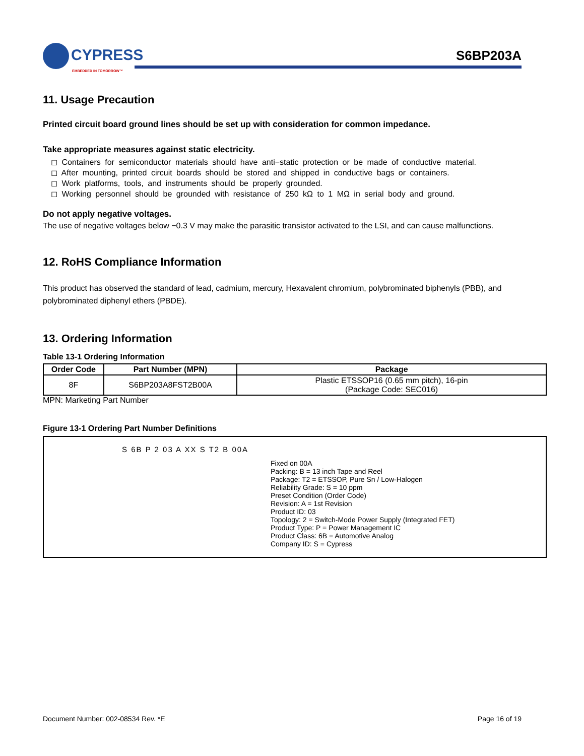CYPRESS
EMBEDDED IN TOMORROW™
S6BP203A
11. Usage Precaution
Printed circuit board ground lines should be set up with consideration for common impedance.
Take appropriate measures against static electricity.
◻ Containers for semiconductor materials should have anti−static protection or be made of conductive material.
◻ After mounting, printed circuit boards should be stored and shipped in conductive bags or containers.
◻ Work platforms, tools, and instruments should be properly grounded.
◻ Working personnel should be grounded with resistance of 250 kΩ to 1 MΩ in serial body and ground.
Do not apply negative voltages.
The use of negative voltages below −0.3 V may make the parasitic transistor activated to the LSI, and can cause malfunctions.
12. RoHS Compliance Information
This product has observed the standard of lead, cadmium, mercury, Hexavalent chromium, polybrominated biphenyls (PBB), and polybrominated diphenyl ethers (PBDE).
13. Ordering Information
Table 13-1 Ordering Information
| Order Code | Part Number (MPN) | Package |
| --- | --- | --- |
| 8F | S6BP203A8FST2B00A | Plastic ETSSOP16 (0.65 mm pitch), 16-pin (Package Code: SEC016) |
MPN: Marketing Part Number
Figure 13-1 Ordering Part Number Definitions
S 6B P 2 03 A XX S T2 B 00A
Fixed on 00A
Packing: B = 13 inch Tape and Reel
Package: T2 = ETSSOP, Pure Sn / Low-Halogen
Reliability Grade: S = 10 ppm
Preset Condition (Order Code)
Revision: A = 1st Revision
Product ID: 03
Topology: 2 = Switch-Mode Power Supply (Integrated FET)
Product Type: P = Power Management IC
Product Class: 6B = Automotive Analog
Company ID: S = Cypress
Document Number: 002-08534 Rev. *E Page 16 of 19